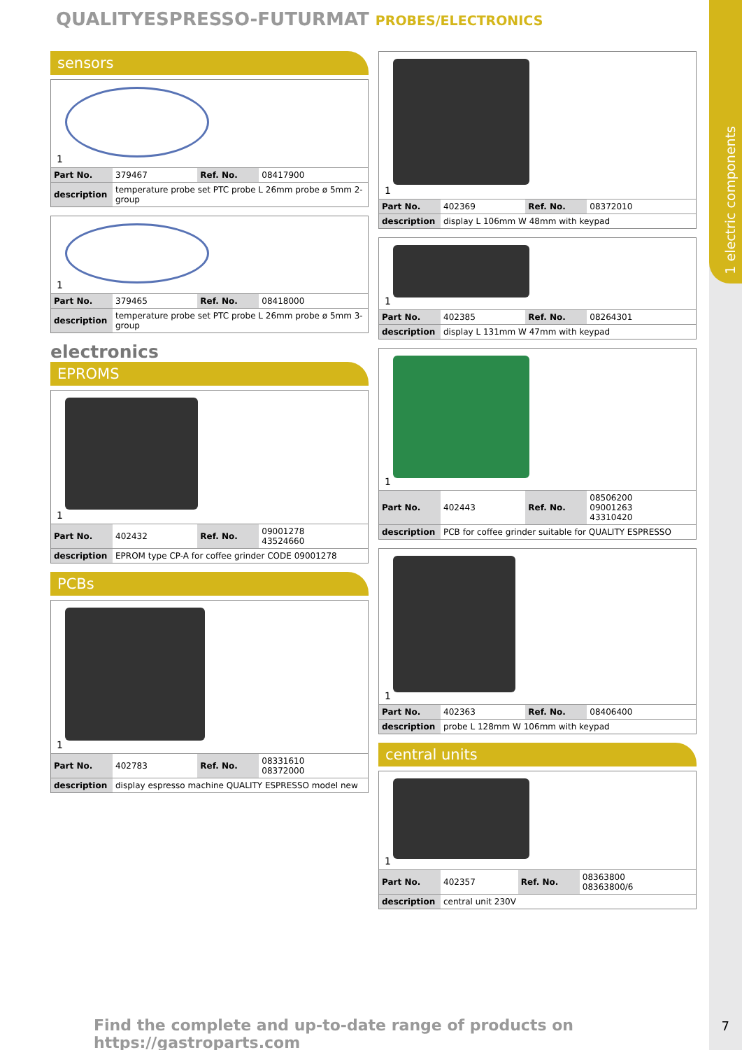1 electric components
QUALITYESPRESSO-FUTURMAT PROBES/ELECTRONICS
sensors
1
| Part No. | 379467 | Ref. No. | 08417900 |
| description | temperature probe set PTC probe L 26mm probe ø 5mm 2-group | | |
1
| Part No. | 379465 | Ref. No. | 08418000 |
| description | temperature probe set PTC probe L 26mm probe ø 5mm 3-group | | |
electronics
EPROMS
1
| Part No. | 402432 | Ref. No. | 09001278 43524660 |
| description | EPROM type CP-A for coffee grinder CODE 09001278 | | |
PCBs
1
| Part No. | 402783 | Ref. No. | 08331610 08372000 |
| description | display espresso machine QUALITY ESPRESSO model new | | |
1
| Part No. | 402369 | Ref. No. | 08372010 |
| description | display L 106mm W 48mm with keypad | | |
1
| Part No. | 402385 | Ref. No. | 08264301 |
| description | display L 131mm W 47mm with keypad | | |
1
| Part No. | 402443 | Ref. No. | 08506200 09001263 43310420 |
| description | PCB for coffee grinder suitable for QUALITY ESPRESSO | | |
1
| Part No. | 402363 | Ref. No. | 08406400 |
| description | probe L 128mm W 106mm with keypad | | |
central units
1
| Part No. | 402357 | Ref. No. | 08363800 08363800/6 |
| description | central unit 230V | | |
Find the complete and up-to-date range of products on https://gastroparts.com
7